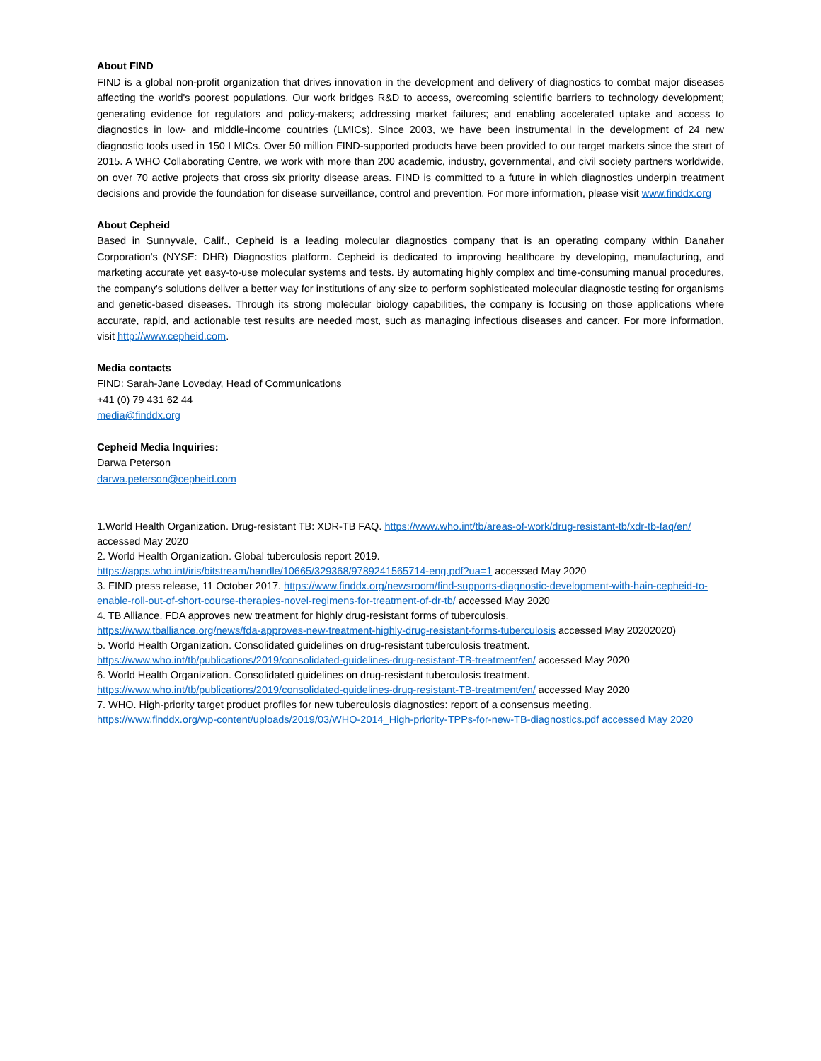About FIND
FIND is a global non-profit organization that drives innovation in the development and delivery of diagnostics to combat major diseases affecting the world's poorest populations. Our work bridges R&D to access, overcoming scientific barriers to technology development; generating evidence for regulators and policy-makers; addressing market failures; and enabling accelerated uptake and access to diagnostics in low- and middle-income countries (LMICs). Since 2003, we have been instrumental in the development of 24 new diagnostic tools used in 150 LMICs. Over 50 million FIND-supported products have been provided to our target markets since the start of 2015. A WHO Collaborating Centre, we work with more than 200 academic, industry, governmental, and civil society partners worldwide, on over 70 active projects that cross six priority disease areas. FIND is committed to a future in which diagnostics underpin treatment decisions and provide the foundation for disease surveillance, control and prevention. For more information, please visit www.finddx.org
About Cepheid
Based in Sunnyvale, Calif., Cepheid is a leading molecular diagnostics company that is an operating company within Danaher Corporation's (NYSE: DHR) Diagnostics platform. Cepheid is dedicated to improving healthcare by developing, manufacturing, and marketing accurate yet easy-to-use molecular systems and tests. By automating highly complex and time-consuming manual procedures, the company's solutions deliver a better way for institutions of any size to perform sophisticated molecular diagnostic testing for organisms and genetic-based diseases. Through its strong molecular biology capabilities, the company is focusing on those applications where accurate, rapid, and actionable test results are needed most, such as managing infectious diseases and cancer. For more information, visit http://www.cepheid.com.
Media contacts
FIND: Sarah-Jane Loveday, Head of Communications
+41 (0) 79 431 62 44
media@finddx.org
Cepheid Media Inquiries:
Darwa Peterson
darwa.peterson@cepheid.com
1.World Health Organization. Drug-resistant TB: XDR-TB FAQ. https://www.who.int/tb/areas-of-work/drug-resistant-tb/xdr-tb-faq/en/ accessed May 2020
2. World Health Organization. Global tuberculosis report 2019.
https://apps.who.int/iris/bitstream/handle/10665/329368/9789241565714-eng.pdf?ua=1 accessed May 2020
3. FIND press release, 11 October 2017. https://www.finddx.org/newsroom/find-supports-diagnostic-development-with-hain-cepheid-to-enable-roll-out-of-short-course-therapies-novel-regimens-for-treatment-of-dr-tb/ accessed May 2020
4. TB Alliance. FDA approves new treatment for highly drug-resistant forms of tuberculosis.
https://www.tballiance.org/news/fda-approves-new-treatment-highly-drug-resistant-forms-tuberculosis accessed May 20202020)
5. World Health Organization. Consolidated guidelines on drug-resistant tuberculosis treatment.
https://www.who.int/tb/publications/2019/consolidated-guidelines-drug-resistant-TB-treatment/en/ accessed May 2020
6. World Health Organization. Consolidated guidelines on drug-resistant tuberculosis treatment.
https://www.who.int/tb/publications/2019/consolidated-guidelines-drug-resistant-TB-treatment/en/ accessed May 2020
7. WHO. High-priority target product profiles for new tuberculosis diagnostics: report of a consensus meeting.
https://www.finddx.org/wp-content/uploads/2019/03/WHO-2014_High-priority-TPPs-for-new-TB-diagnostics.pdf accessed May 2020